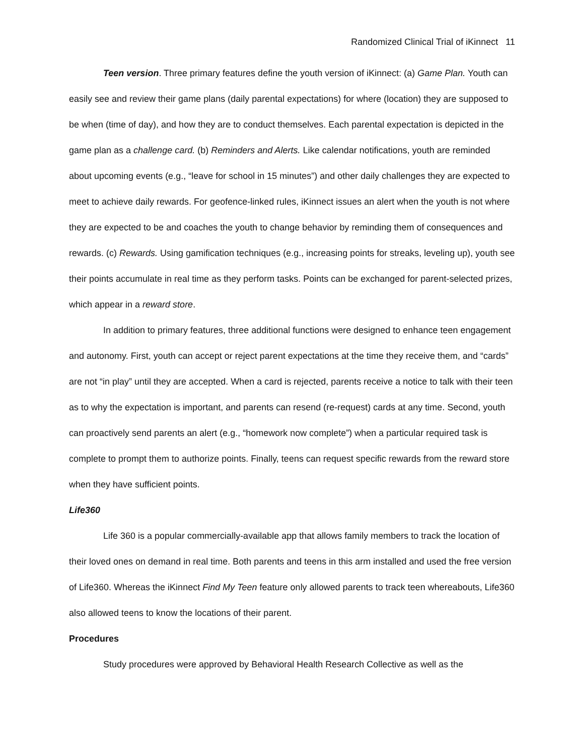Randomized Clinical Trial of iKinnect 11
Teen version. Three primary features define the youth version of iKinnect: (a) Game Plan. Youth can easily see and review their game plans (daily parental expectations) for where (location) they are supposed to be when (time of day), and how they are to conduct themselves. Each parental expectation is depicted in the game plan as a challenge card. (b) Reminders and Alerts. Like calendar notifications, youth are reminded about upcoming events (e.g., “leave for school in 15 minutes”) and other daily challenges they are expected to meet to achieve daily rewards. For geofence-linked rules, iKinnect issues an alert when the youth is not where they are expected to be and coaches the youth to change behavior by reminding them of consequences and rewards. (c) Rewards. Using gamification techniques (e.g., increasing points for streaks, leveling up), youth see their points accumulate in real time as they perform tasks. Points can be exchanged for parent-selected prizes, which appear in a reward store.
In addition to primary features, three additional functions were designed to enhance teen engagement and autonomy. First, youth can accept or reject parent expectations at the time they receive them, and “cards” are not “in play” until they are accepted. When a card is rejected, parents receive a notice to talk with their teen as to why the expectation is important, and parents can resend (re-request) cards at any time. Second, youth can proactively send parents an alert (e.g., “homework now complete”) when a particular required task is complete to prompt them to authorize points. Finally, teens can request specific rewards from the reward store when they have sufficient points.
Life360
Life 360 is a popular commercially-available app that allows family members to track the location of their loved ones on demand in real time. Both parents and teens in this arm installed and used the free version of Life360. Whereas the iKinnect Find My Teen feature only allowed parents to track teen whereabouts, Life360 also allowed teens to know the locations of their parent.
Procedures
Study procedures were approved by Behavioral Health Research Collective as well as the